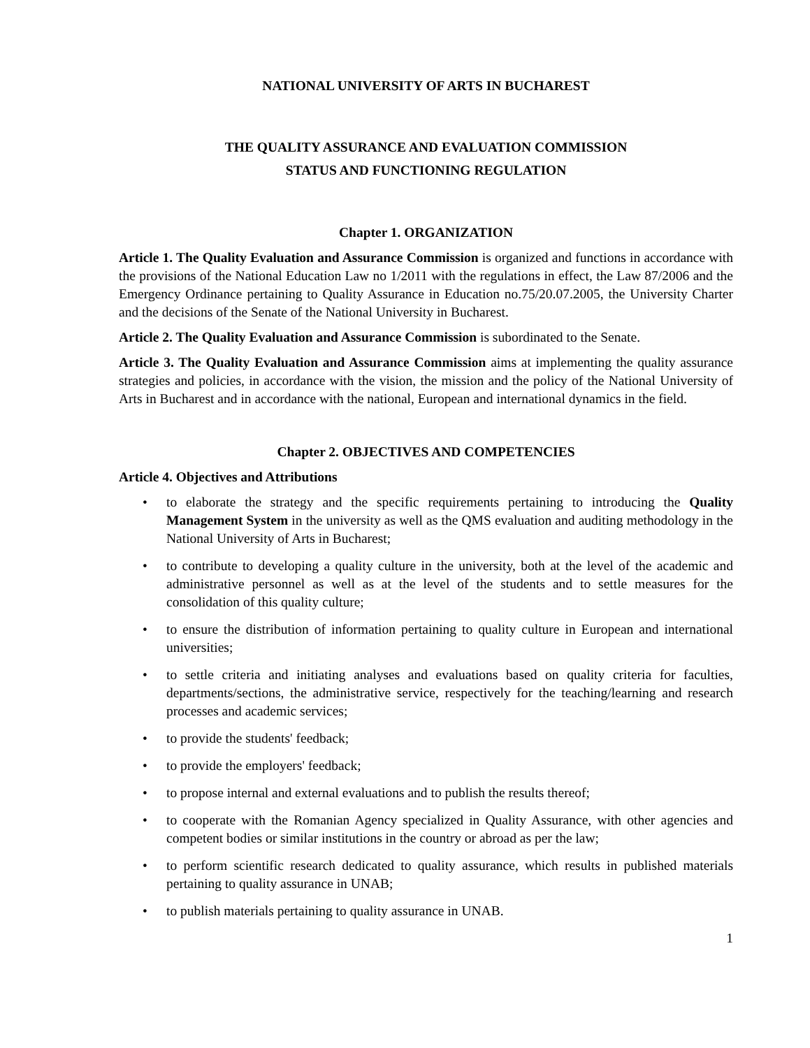NATIONAL UNIVERSITY OF ARTS IN BUCHAREST
THE QUALITY ASSURANCE AND EVALUATION COMMISSION
STATUS AND FUNCTIONING REGULATION
Chapter 1. ORGANIZATION
Article 1. The Quality Evaluation and Assurance Commission is organized and functions in accordance with the provisions of the National Education Law no 1/2011 with the regulations in effect, the Law 87/2006 and the Emergency Ordinance pertaining to Quality Assurance in Education no.75/20.07.2005, the University Charter and the decisions of the Senate of the National University in Bucharest.
Article 2. The Quality Evaluation and Assurance Commission is subordinated to the Senate.
Article 3. The Quality Evaluation and Assurance Commission aims at implementing the quality assurance strategies and policies, in accordance with the vision, the mission and the policy of the National University of Arts in Bucharest and in accordance with the national, European and international dynamics in the field.
Chapter 2. OBJECTIVES AND COMPETENCIES
Article 4. Objectives and Attributions
• to elaborate the strategy and the specific requirements pertaining to introducing the Quality Management System in the university as well as the QMS evaluation and auditing methodology in the National University of Arts in Bucharest;
• to contribute to developing a quality culture in the university, both at the level of the academic and administrative personnel as well as at the level of the students and to settle measures for the consolidation of this quality culture;
• to ensure the distribution of information pertaining to quality culture in European and international universities;
• to settle criteria and initiating analyses and evaluations based on quality criteria for faculties, departments/sections, the administrative service, respectively for the teaching/learning and research processes and academic services;
• to provide the students' feedback;
• to provide the employers' feedback;
• to propose internal and external evaluations and to publish the results thereof;
• to cooperate with the Romanian Agency specialized in Quality Assurance, with other agencies and competent bodies or similar institutions in the country or abroad as per the law;
• to perform scientific research dedicated to quality assurance, which results in published materials pertaining to quality assurance in UNAB;
• to publish materials pertaining to quality assurance in UNAB.
1